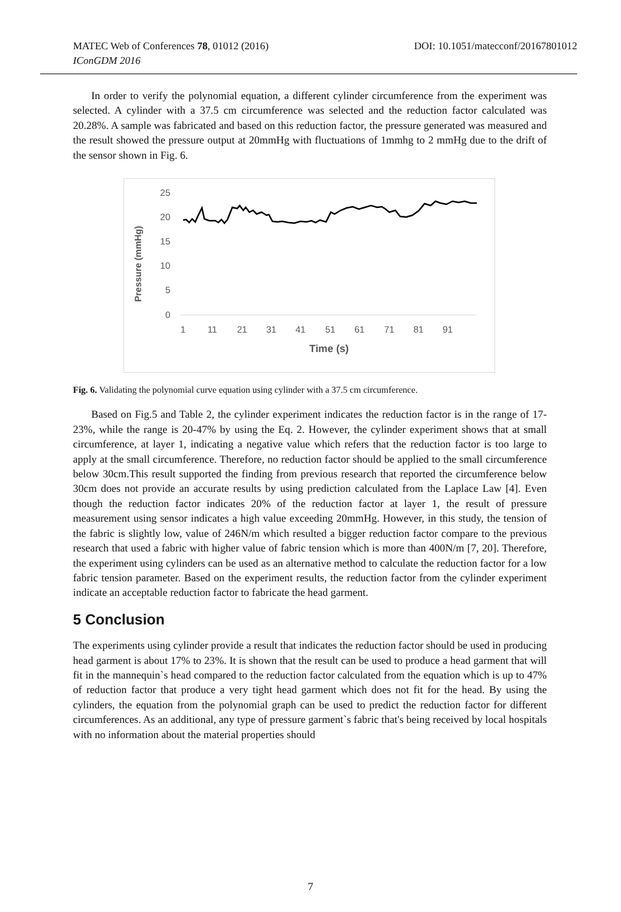MATEC Web of Conferences 78, 01012 (2016) DOI: 10.1051/matecconf/20167801012
IConGDM 2016
In order to verify the polynomial equation, a different cylinder circumference from the experiment was selected. A cylinder with a 37.5 cm circumference was selected and the reduction factor calculated was 20.28%. A sample was fabricated and based on this reduction factor, the pressure generated was measured and the result showed the pressure output at 20mmHg with fluctuations of 1mmhg to 2 mmHg due to the drift of the sensor shown in Fig. 6.
Pressure (mmHg)
25
20
15
10
5
0
1
11
21
31
41
51
61
71
81
91
Time (s)
Fig. 6. Validating the polynomial curve equation using cylinder with a 37.5 cm circumference.
Based on Fig.5 and Table 2, the cylinder experiment indicates the reduction factor is in the range of 17-23%, while the range is 20-47% by using the Eq. 2. However, the cylinder experiment shows that at small circumference, at layer 1, indicating a negative value which refers that the reduction factor is too large to apply at the small circumference. Therefore, no reduction factor should be applied to the small circumference below 30cm.This result supported the finding from previous research that reported the circumference below 30cm does not provide an accurate results by using prediction calculated from the Laplace Law [4]. Even though the reduction factor indicates 20% of the reduction factor at layer 1, the result of pressure measurement using sensor indicates a high value exceeding 20mmHg. However, in this study, the tension of the fabric is slightly low, value of 246N/m which resulted a bigger reduction factor compare to the previous research that used a fabric with higher value of fabric tension which is more than 400N/m [7, 20]. Therefore, the experiment using cylinders can be used as an alternative method to calculate the reduction factor for a low fabric tension parameter. Based on the experiment results, the reduction factor from the cylinder experiment indicate an acceptable reduction factor to fabricate the head garment.
5 Conclusion
The experiments using cylinder provide a result that indicates the reduction factor should be used in producing head garment is about 17% to 23%. It is shown that the result can be used to produce a head garment that will fit in the mannequin`s head compared to the reduction factor calculated from the equation which is up to 47% of reduction factor that produce a very tight head garment which does not fit for the head. By using the cylinders, the equation from the polynomial graph can be used to predict the reduction factor for different circumferences. As an additional, any type of pressure garment`s fabric that's being received by local hospitals with no information about the material properties should
7